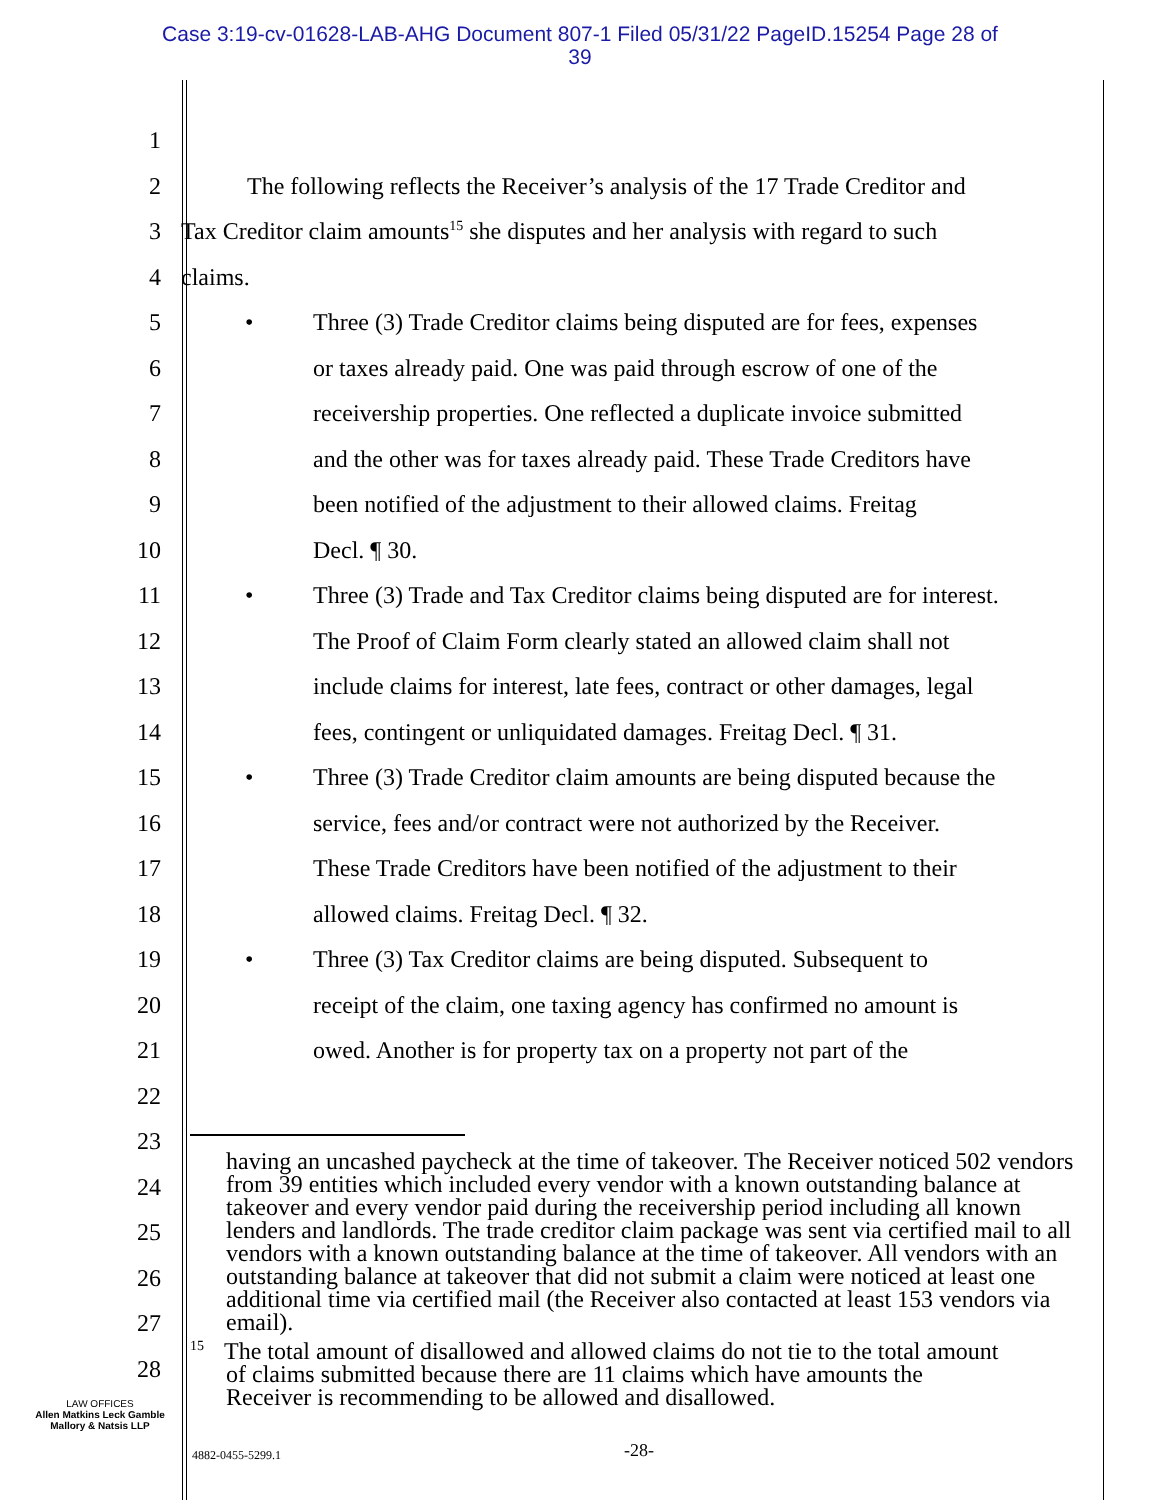Case 3:19-cv-01628-LAB-AHG Document 807-1 Filed 05/31/22 PageID.15254 Page 28 of
39
1
2 The following reflects the Receiver’s analysis of the 17 Trade Creditor and
3 Tax Creditor claim amounts<sup>15</sup> she disputes and her analysis with regard to such
4 claims.
5 • Three (3) Trade Creditor claims being disputed are for fees, expenses
6 or taxes already paid. One was paid through escrow of one of the
7 receivership properties. One reflected a duplicate invoice submitted
8 and the other was for taxes already paid. These Trade Creditors have
9 been notified of the adjustment to their allowed claims. Freitag
10 Decl. ¶ 30.
11 • Three (3) Trade and Tax Creditor claims being disputed are for interest.
12 The Proof of Claim Form clearly stated an allowed claim shall not
13 include claims for interest, late fees, contract or other damages, legal
14 fees, contingent or unliquidated damages. Freitag Decl. ¶ 31.
15 • Three (3) Trade Creditor claim amounts are being disputed because the
16 service, fees and/or contract were not authorized by the Receiver.
17 These Trade Creditors have been notified of the adjustment to their
18 allowed claims. Freitag Decl. ¶ 32.
19 • Three (3) Tax Creditor claims are being disputed. Subsequent to
20 receipt of the claim, one taxing agency has confirmed no amount is
21 owed. Another is for property tax on a property not part of the
22
23
24
25
26
27
28
having an uncashed paycheck at the time of takeover. The Receiver noticed 502 vendors from 39 entities which included every vendor with a known outstanding balance at takeover and every vendor paid during the receivership period including all known lenders and landlords. The trade creditor claim package was sent via certified mail to all vendors with a known outstanding balance at the time of takeover. All vendors with an outstanding balance at takeover that did not submit a claim were noticed at least one additional time via certified mail (the Receiver also contacted at least 153 vendors via email).
<sup>15</sup> The total amount of disallowed and allowed claims do not tie to the total amount
of claims submitted because there are 11 claims which have amounts the
Receiver is recommending to be allowed and disallowed.
LAW OFFICES
Allen Matkins Leck Gamble
Mallory & Natsis LLP
4882-0455-5299.1 -28-